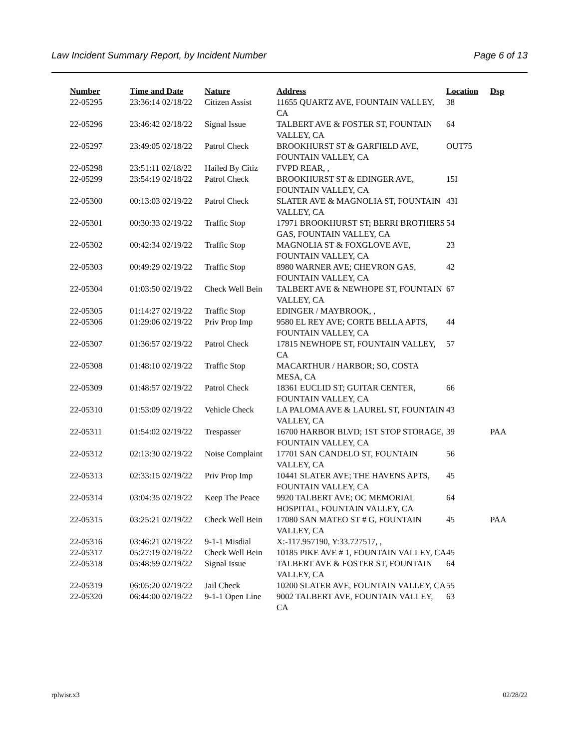Law Incident Summary Report, by Incident Number Page 6 of 13
| Number | Time and Date | Nature | Address | Location | Dsp |
| --- | --- | --- | --- | --- | --- |
| 22-05295 | 23:36:14 02/18/22 | Citizen Assist | 11655 QUARTZ AVE, FOUNTAIN VALLEY, CA | 38 | |
| 22-05296 | 23:46:42 02/18/22 | Signal Issue | TALBERT AVE & FOSTER ST, FOUNTAIN VALLEY, CA | 64 | |
| 22-05297 | 23:49:05 02/18/22 | Patrol Check | BROOKHURST ST & GARFIELD AVE, FOUNTAIN VALLEY, CA | OUT75 | |
| 22-05298 | 23:51:11 02/18/22 | Hailed By Citiz | FVPD REAR, , | | |
| 22-05299 | 23:54:19 02/18/22 | Patrol Check | BROOKHURST ST & EDINGER AVE, FOUNTAIN VALLEY, CA | 15I | |
| 22-05300 | 00:13:03 02/19/22 | Patrol Check | SLATER AVE & MAGNOLIA ST, FOUNTAIN VALLEY, CA | 43I | |
| 22-05301 | 00:30:33 02/19/22 | Traffic Stop | 17971 BROOKHURST ST; BERRI BROTHERS GAS, FOUNTAIN VALLEY, CA | 54 | |
| 22-05302 | 00:42:34 02/19/22 | Traffic Stop | MAGNOLIA ST & FOXGLOVE AVE, FOUNTAIN VALLEY, CA | 23 | |
| 22-05303 | 00:49:29 02/19/22 | Traffic Stop | 8980 WARNER AVE; CHEVRON GAS, FOUNTAIN VALLEY, CA | 42 | |
| 22-05304 | 01:03:50 02/19/22 | Check Well Bein | TALBERT AVE & NEWHOPE ST, FOUNTAIN VALLEY, CA | 67 | |
| 22-05305 | 01:14:27 02/19/22 | Traffic Stop | EDINGER / MAYBROOK, , | | |
| 22-05306 | 01:29:06 02/19/22 | Priv Prop Imp | 9580 EL REY AVE; CORTE BELLA APTS, FOUNTAIN VALLEY, CA | 44 | |
| 22-05307 | 01:36:57 02/19/22 | Patrol Check | 17815 NEWHOPE ST, FOUNTAIN VALLEY, CA | 57 | |
| 22-05308 | 01:48:10 02/19/22 | Traffic Stop | MACARTHUR / HARBOR; SO, COSTA MESA, CA | | |
| 22-05309 | 01:48:57 02/19/22 | Patrol Check | 18361 EUCLID ST; GUITAR CENTER, FOUNTAIN VALLEY, CA | 66 | |
| 22-05310 | 01:53:09 02/19/22 | Vehicle Check | LA PALOMA AVE & LAUREL ST, FOUNTAIN VALLEY, CA | 43 | |
| 22-05311 | 01:54:02 02/19/22 | Trespasser | 16700 HARBOR BLVD; 1ST STOP STORAGE, FOUNTAIN VALLEY, CA | 39 | PAA |
| 22-05312 | 02:13:30 02/19/22 | Noise Complaint | 17701 SAN CANDELO ST, FOUNTAIN VALLEY, CA | 56 | |
| 22-05313 | 02:33:15 02/19/22 | Priv Prop Imp | 10441 SLATER AVE; THE HAVENS APTS, FOUNTAIN VALLEY, CA | 45 | |
| 22-05314 | 03:04:35 02/19/22 | Keep The Peace | 9920 TALBERT AVE; OC MEMORIAL HOSPITAL, FOUNTAIN VALLEY, CA | 64 | |
| 22-05315 | 03:25:21 02/19/22 | Check Well Bein | 17080 SAN MATEO ST # G, FOUNTAIN VALLEY, CA | 45 | PAA |
| 22-05316 | 03:46:21 02/19/22 | 9-1-1 Misdial | X:-117.957190, Y:33.727517, , | | |
| 22-05317 | 05:27:19 02/19/22 | Check Well Bein | 10185 PIKE AVE # 1, FOUNTAIN VALLEY, CA | 45 | |
| 22-05318 | 05:48:59 02/19/22 | Signal Issue | TALBERT AVE & FOSTER ST, FOUNTAIN VALLEY, CA | 64 | |
| 22-05319 | 06:05:20 02/19/22 | Jail Check | 10200 SLATER AVE, FOUNTAIN VALLEY, CA | 55 | |
| 22-05320 | 06:44:00 02/19/22 | 9-1-1 Open Line | 9002 TALBERT AVE, FOUNTAIN VALLEY, CA | 63 | |
rplwisr.x3 02/28/22